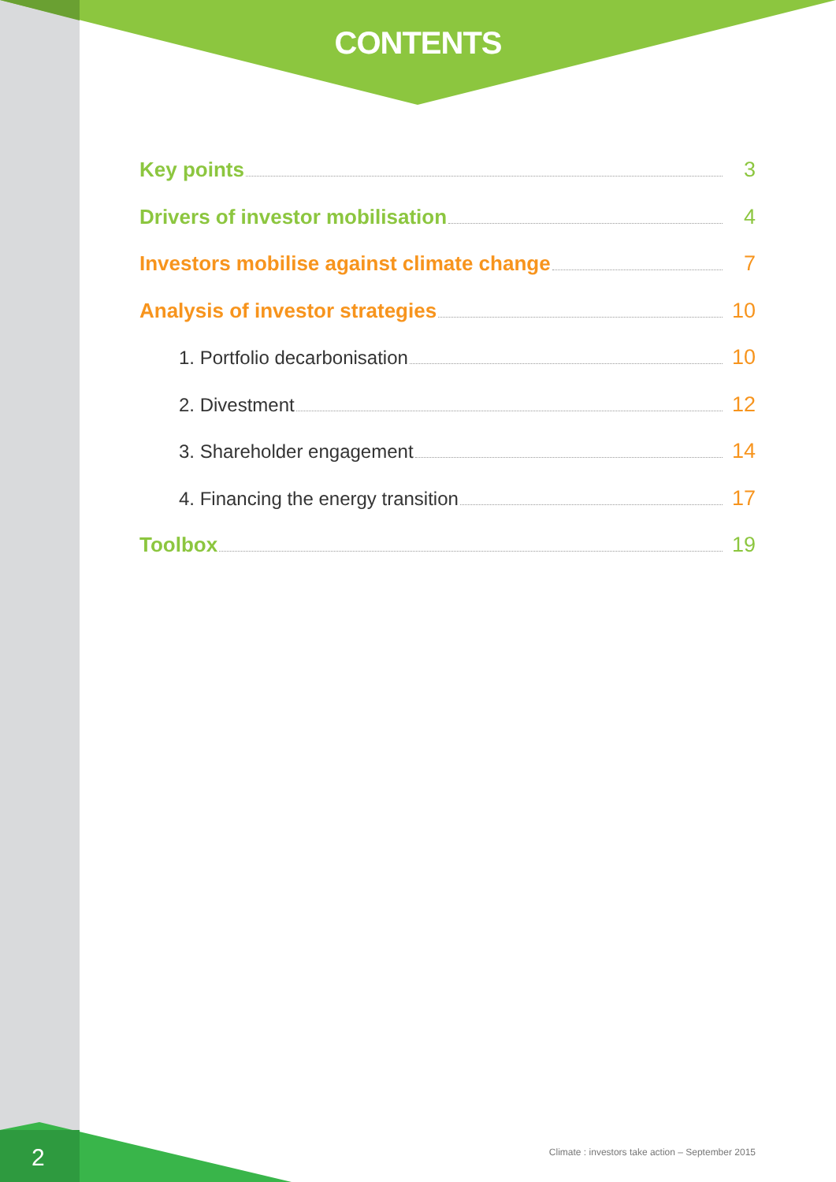CONTENTS
Key points 3
Drivers of investor mobilisation 4
Investors mobilise against climate change 7
Analysis of investor strategies 10
1. Portfolio decarbonisation 10
2. Divestment 12
3. Shareholder engagement 14
4. Financing the energy transition 17
Toolbox 19
2
Climate : investors take action – September 2015